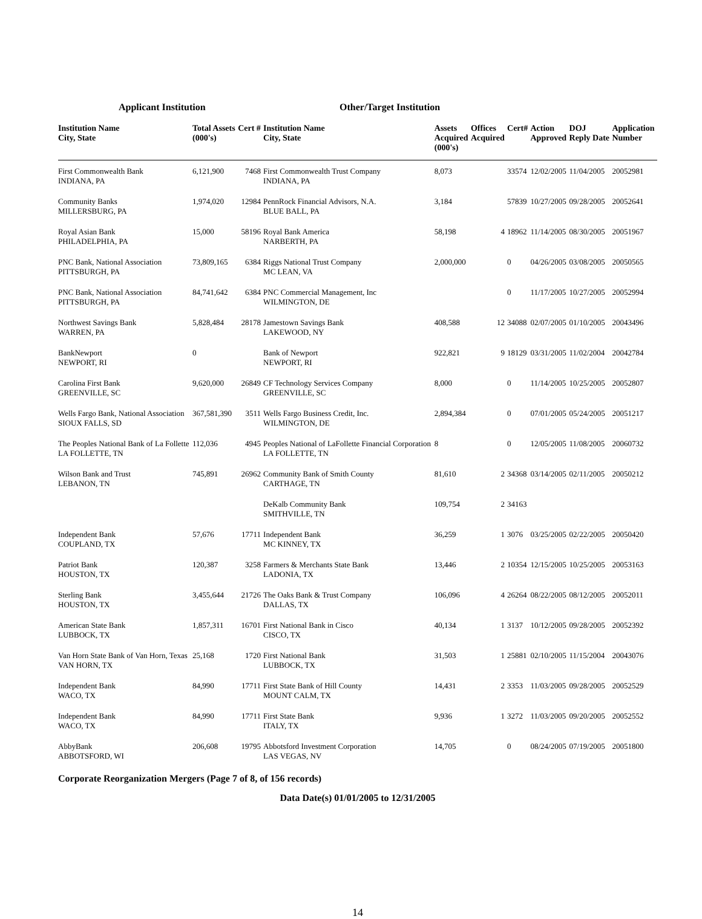Applicant Institution Other/Target Institution
| Institution Name City, State | Total Assets (000's) | Cert # | Institution Name City, State | Assets Acquired (000's) | Offices Acquired | Cert# | Action Approved | DOJ Reply Date | Application Number |
| --- | --- | --- | --- | --- | --- | --- | --- | --- | --- |
| First Commonwealth Bank INDIANA, PA | 6,121,900 | 7468 | First Commonwealth Trust Company INDIANA, PA | 8,073 | | 33574 | 12/02/2005 | 11/04/2005 | 20052981 |
| Community Banks MILLERSBURG, PA | 1,974,020 | 12984 | PennRock Financial Advisors, N.A. BLUE BALL, PA | 3,184 | | 57839 | 10/27/2005 | 09/28/2005 | 20052641 |
| Royal Asian Bank PHILADELPHIA, PA | 15,000 | 58196 | Royal Bank America NARBERTH, PA | 58,198 | 4 | 18962 | 11/14/2005 | 08/30/2005 | 20051967 |
| PNC Bank, National Association PITTSBURGH, PA | 73,809,165 | 6384 | Riggs National Trust Company MC LEAN, VA | 2,000,000 | | 0 | 04/26/2005 | 03/08/2005 | 20050565 |
| PNC Bank, National Association PITTSBURGH, PA | 84,741,642 | 6384 | PNC Commercial Management, Inc WILMINGTON, DE | | | 0 | 11/17/2005 | 10/27/2005 | 20052994 |
| Northwest Savings Bank WARREN, PA | 5,828,484 | 28178 | Jamestown Savings Bank LAKEWOOD, NY | 408,588 | 12 | 34088 | 02/07/2005 | 01/10/2005 | 20043496 |
| BankNewport NEWPORT, RI | 0 | | Bank of Newport NEWPORT, RI | 922,821 | 9 | 18129 | 03/31/2005 | 11/02/2004 | 20042784 |
| Carolina First Bank GREENVILLE, SC | 9,620,000 | 26849 | CF Technology Services Company GREENVILLE, SC | 8,000 | | 0 | 11/14/2005 | 10/25/2005 | 20052807 |
| Wells Fargo Bank, National Association SIOUX FALLS, SD | 367,581,390 | 3511 | Wells Fargo Business Credit, Inc. WILMINGTON, DE | 2,894,384 | | 0 | 07/01/2005 | 05/24/2005 | 20051217 |
| The Peoples National Bank of La Follette LA FOLLETTE, TN | 112,036 | 4945 | Peoples National of LaFollette Financial Corporation LA FOLLETTE, TN | 8 | | 0 | 12/05/2005 | 11/08/2005 | 20060732 |
| Wilson Bank and Trust LEBANON, TN | 745,891 | 26962 | Community Bank of Smith County CARTHAGE, TN | 81,610 | 2 | 34368 | 03/14/2005 | 02/11/2005 | 20050212 |
| | | | DeKalb Community Bank SMITHVILLE, TN | 109,754 | 2 | 34163 | | | |
| Independent Bank COUPLAND, TX | 57,676 | 17711 | Independent Bank MC KINNEY, TX | 36,259 | 1 | 3076 | 03/25/2005 | 02/22/2005 | 20050420 |
| Patriot Bank HOUSTON, TX | 120,387 | 3258 | Farmers & Merchants State Bank LADONIA, TX | 13,446 | 2 | 10354 | 12/15/2005 | 10/25/2005 | 20053163 |
| Sterling Bank HOUSTON, TX | 3,455,644 | 21726 | The Oaks Bank & Trust Company DALLAS, TX | 106,096 | 4 | 26264 | 08/22/2005 | 08/12/2005 | 20052011 |
| American State Bank LUBBOCK, TX | 1,857,311 | 16701 | First National Bank in Cisco CISCO, TX | 40,134 | 1 | 3137 | 10/12/2005 | 09/28/2005 | 20052392 |
| Van Horn State Bank of Van Horn, Texas VAN HORN, TX | 25,168 | 1720 | First National Bank LUBBOCK, TX | 31,503 | 1 | 25881 | 02/10/2005 | 11/15/2004 | 20043076 |
| Independent Bank WACO, TX | 84,990 | 17711 | First State Bank of Hill County MOUNT CALM, TX | 14,431 | 2 | 3353 | 11/03/2005 | 09/28/2005 | 20052529 |
| Independent Bank WACO, TX | 84,990 | 17711 | First State Bank ITALY, TX | 9,936 | 1 | 3272 | 11/03/2005 | 09/20/2005 | 20052552 |
| AbbyBank ABBOTSFORD, WI | 206,608 | 19795 | Abbotsford Investment Corporation LAS VEGAS, NV | 14,705 | | 0 | 08/24/2005 | 07/19/2005 | 20051800 |
Corporate Reorganization Mergers (Page 7 of 8, of 156 records)
Data Date(s) 01/01/2005 to 12/31/2005
14